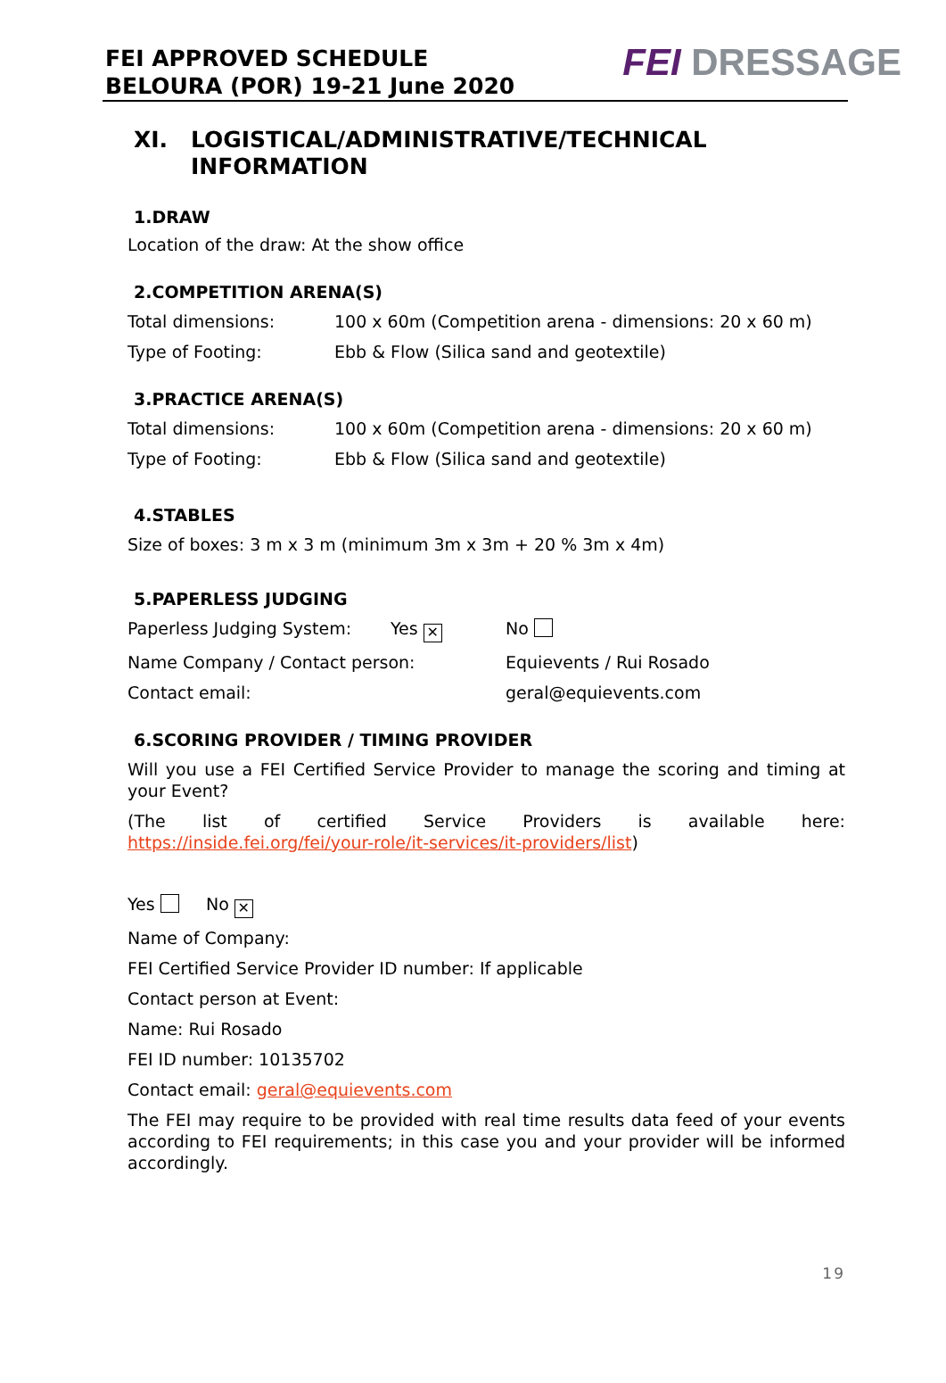FEI APPROVED SCHEDULE
BELOURA (POR) 19-21 June 2020
FEI DRESSAGE
XI. LOGISTICAL/ADMINISTRATIVE/TECHNICAL
INFORMATION
1.DRAW
Location of the draw: At the show office
2.COMPETITION ARENA(S)
Total dimensions: 100 x 60m (Competition arena - dimensions: 20 x 60 m)
Type of Footing: Ebb & Flow (Silica sand and geotextile)
3.PRACTICE ARENA(S)
Total dimensions: 100 x 60m (Competition arena - dimensions: 20 x 60 m)
Type of Footing: Ebb & Flow (Silica sand and geotextile)
4.STABLES
Size of boxes: 3 m x 3 m (minimum 3m x 3m + 20 % 3m x 4m)
5.PAPERLESS JUDGING
Paperless Judging System: Yes ✕
No
Name Company / Contact person: Equievents / Rui Rosado
Contact email: geral@equievents.com
6.SCORING PROVIDER / TIMING PROVIDER
Will you use a FEI Certified Service Provider to manage the scoring and timing at your Event?
(The list of certified Service Providers is available here:
https://inside.fei.org/fei/your-role/it-services/it-providers/list)
Yes No ✕
Name of Company:
FEI Certified Service Provider ID number: If applicable
Contact person at Event:
Name: Rui Rosado
FEI ID number: 10135702
Contact email: geral@equievents.com
The FEI may require to be provided with real time results data feed of your events according to FEI requirements; in this case you and your provider will be informed accordingly.
19